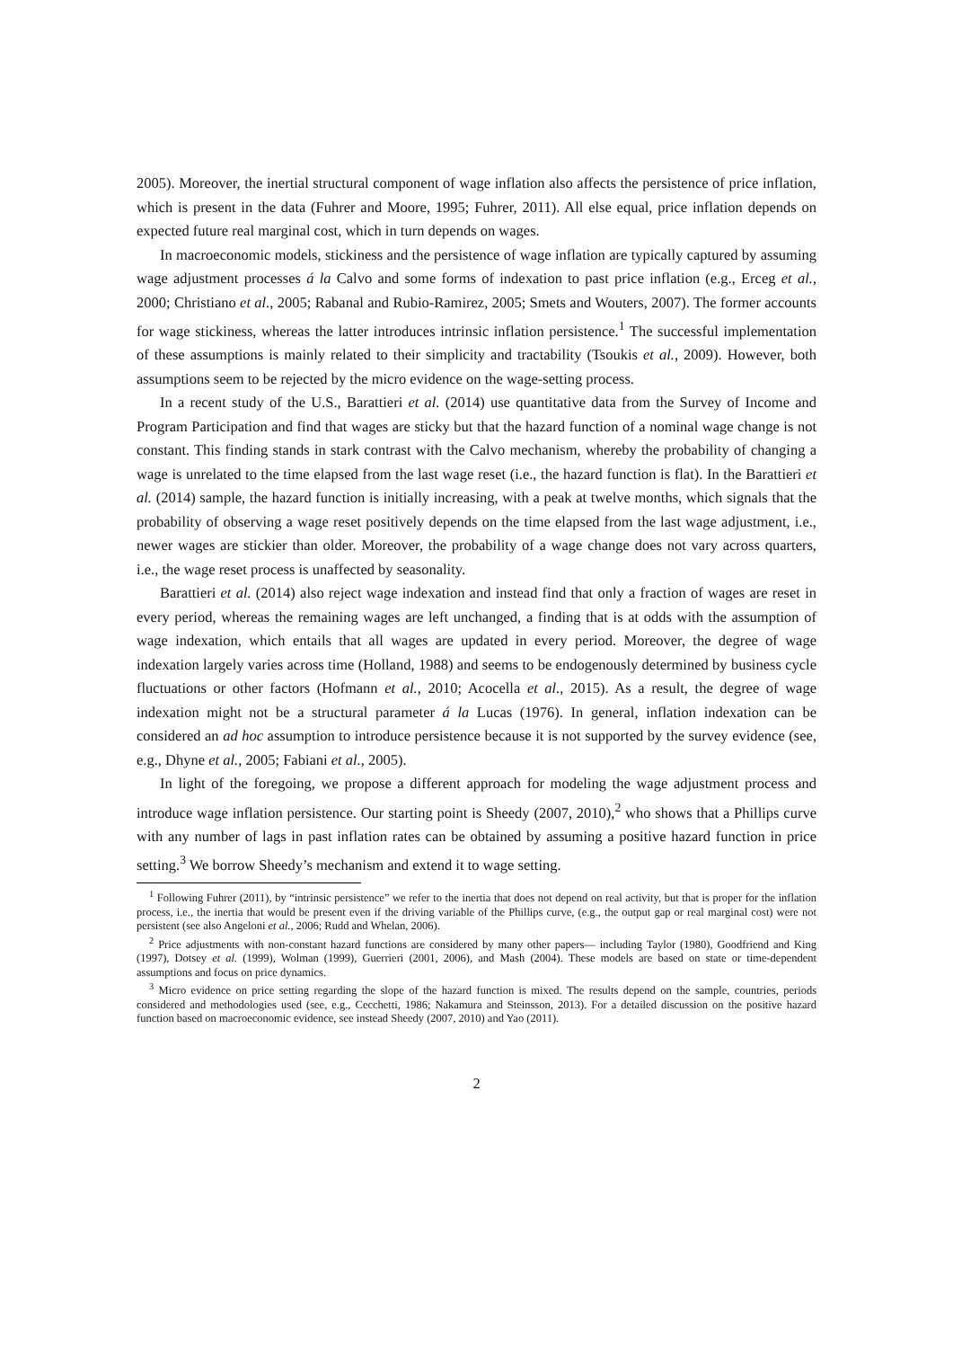2005). Moreover, the inertial structural component of wage inflation also affects the persistence of price inflation, which is present in the data (Fuhrer and Moore, 1995; Fuhrer, 2011). All else equal, price inflation depends on expected future real marginal cost, which in turn depends on wages.
In macroeconomic models, stickiness and the persistence of wage inflation are typically captured by assuming wage adjustment processes á la Calvo and some forms of indexation to past price inflation (e.g., Erceg et al., 2000; Christiano et al., 2005; Rabanal and Rubio-Ramirez, 2005; Smets and Wouters, 2007). The former accounts for wage stickiness, whereas the latter introduces intrinsic inflation persistence.<sup>1</sup> The successful implementation of these assumptions is mainly related to their simplicity and tractability (Tsoukis et al., 2009). However, both assumptions seem to be rejected by the micro evidence on the wage-setting process.
In a recent study of the U.S., Barattieri et al. (2014) use quantitative data from the Survey of Income and Program Participation and find that wages are sticky but that the hazard function of a nominal wage change is not constant. This finding stands in stark contrast with the Calvo mechanism, whereby the probability of changing a wage is unrelated to the time elapsed from the last wage reset (i.e., the hazard function is flat). In the Barattieri et al. (2014) sample, the hazard function is initially increasing, with a peak at twelve months, which signals that the probability of observing a wage reset positively depends on the time elapsed from the last wage adjustment, i.e., newer wages are stickier than older. Moreover, the probability of a wage change does not vary across quarters, i.e., the wage reset process is unaffected by seasonality.
Barattieri et al. (2014) also reject wage indexation and instead find that only a fraction of wages are reset in every period, whereas the remaining wages are left unchanged, a finding that is at odds with the assumption of wage indexation, which entails that all wages are updated in every period. Moreover, the degree of wage indexation largely varies across time (Holland, 1988) and seems to be endogenously determined by business cycle fluctuations or other factors (Hofmann et al., 2010; Acocella et al., 2015). As a result, the degree of wage indexation might not be a structural parameter á la Lucas (1976). In general, inflation indexation can be considered an ad hoc assumption to introduce persistence because it is not supported by the survey evidence (see, e.g., Dhyne et al., 2005; Fabiani et al., 2005).
In light of the foregoing, we propose a different approach for modeling the wage adjustment process and introduce wage inflation persistence. Our starting point is Sheedy (2007, 2010),<sup>2</sup> who shows that a Phillips curve with any number of lags in past inflation rates can be obtained by assuming a positive hazard function in price setting.<sup>3</sup> We borrow Sheedy’s mechanism and extend it to wage setting.
<sup>1</sup> Following Fuhrer (2011), by “intrinsic persistence” we refer to the inertia that does not depend on real activity, but that is proper for the inflation process, i.e., the inertia that would be present even if the driving variable of the Phillips curve, (e.g., the output gap or real marginal cost) were not persistent (see also Angeloni et al., 2006; Rudd and Whelan, 2006).
<sup>2</sup> Price adjustments with non-constant hazard functions are considered by many other papers— including Taylor (1980), Goodfriend and King (1997), Dotsey et al. (1999), Wolman (1999), Guerrieri (2001, 2006), and Mash (2004). These models are based on state or time-dependent assumptions and focus on price dynamics.
<sup>3</sup> Micro evidence on price setting regarding the slope of the hazard function is mixed. The results depend on the sample, countries, periods considered and methodologies used (see, e.g., Cecchetti, 1986; Nakamura and Steinsson, 2013). For a detailed discussion on the positive hazard function based on macroeconomic evidence, see instead Sheedy (2007, 2010) and Yao (2011).
2